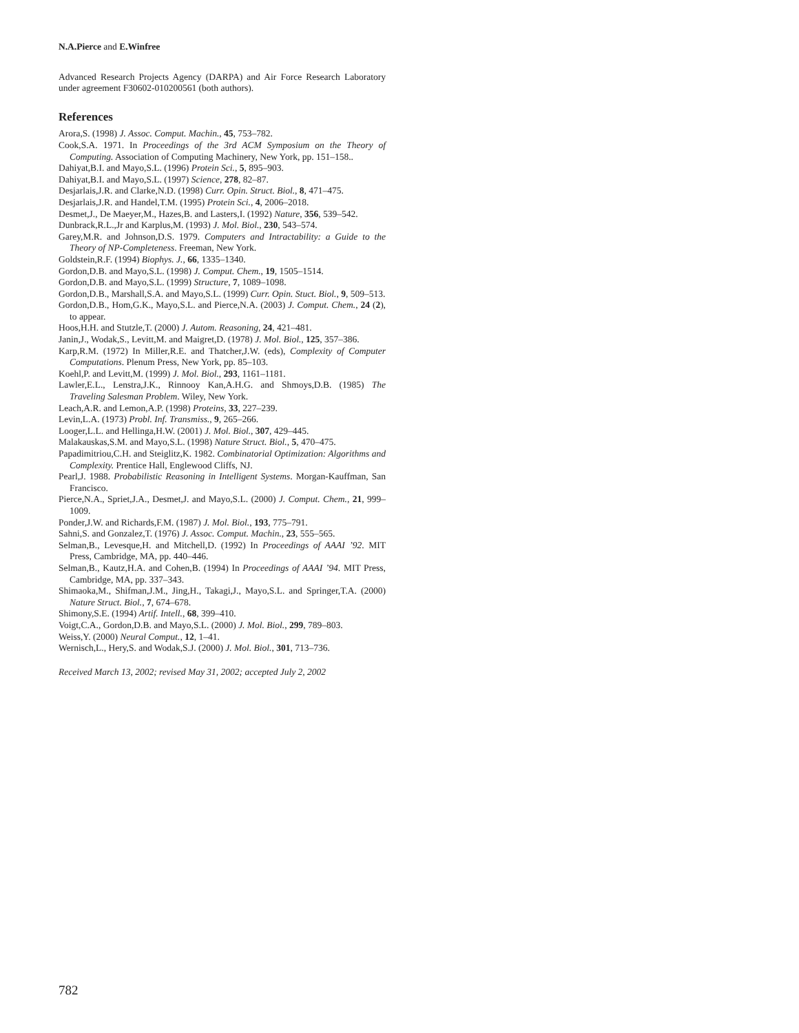N.A.Pierce and E.Winfree
Advanced Research Projects Agency (DARPA) and Air Force Research Laboratory under agreement F30602-010200561 (both authors).
References
Arora,S. (1998) J. Assoc. Comput. Machin., 45, 753–782.
Cook,S.A. 1971. In Proceedings of the 3rd ACM Symposium on the Theory of Computing. Association of Computing Machinery, New York, pp. 151–158..
Dahiyat,B.I. and Mayo,S.L. (1996) Protein Sci., 5, 895–903.
Dahiyat,B.I. and Mayo,S.L. (1997) Science, 278, 82–87.
Desjarlais,J.R. and Clarke,N.D. (1998) Curr. Opin. Struct. Biol., 8, 471–475.
Desjarlais,J.R. and Handel,T.M. (1995) Protein Sci., 4, 2006–2018.
Desmet,J., De Maeyer,M., Hazes,B. and Lasters,I. (1992) Nature, 356, 539–542.
Dunbrack,R.L.,Jr and Karplus,M. (1993) J. Mol. Biol., 230, 543–574.
Garey,M.R. and Johnson,D.S. 1979. Computers and Intractability: a Guide to the Theory of NP-Completeness. Freeman, New York.
Goldstein,R.F. (1994) Biophys. J., 66, 1335–1340.
Gordon,D.B. and Mayo,S.L. (1998) J. Comput. Chem., 19, 1505–1514.
Gordon,D.B. and Mayo,S.L. (1999) Structure, 7, 1089–1098.
Gordon,D.B., Marshall,S.A. and Mayo,S.L. (1999) Curr. Opin. Stuct. Biol., 9, 509–513.
Gordon,D.B., Hom,G.K., Mayo,S.L. and Pierce,N.A. (2003) J. Comput. Chem., 24 (2), to appear.
Hoos,H.H. and Stutzle,T. (2000) J. Autom. Reasoning, 24, 421–481.
Janin,J., Wodak,S., Levitt,M. and Maigret,D. (1978) J. Mol. Biol., 125, 357–386.
Karp,R.M. (1972) In Miller,R.E. and Thatcher,J.W. (eds), Complexity of Computer Computations. Plenum Press, New York, pp. 85–103.
Koehl,P. and Levitt,M. (1999) J. Mol. Biol., 293, 1161–1181.
Lawler,E.L., Lenstra,J.K., Rinnooy Kan,A.H.G. and Shmoys,D.B. (1985) The Traveling Salesman Problem. Wiley, New York.
Leach,A.R. and Lemon,A.P. (1998) Proteins, 33, 227–239.
Levin,L.A. (1973) Probl. Inf. Transmiss., 9, 265–266.
Looger,L.L. and Hellinga,H.W. (2001) J. Mol. Biol., 307, 429–445.
Malakauskas,S.M. and Mayo,S.L. (1998) Nature Struct. Biol., 5, 470–475.
Papadimitriou,C.H. and Steiglitz,K. 1982. Combinatorial Optimization: Algorithms and Complexity. Prentice Hall, Englewood Cliffs, NJ.
Pearl,J. 1988. Probabilistic Reasoning in Intelligent Systems. Morgan-Kauffman, San Francisco.
Pierce,N.A., Spriet,J.A., Desmet,J. and Mayo,S.L. (2000) J. Comput. Chem., 21, 999–1009.
Ponder,J.W. and Richards,F.M. (1987) J. Mol. Biol., 193, 775–791.
Sahni,S. and Gonzalez,T. (1976) J. Assoc. Comput. Machin., 23, 555–565.
Selman,B., Levesque,H. and Mitchell,D. (1992) In Proceedings of AAAI ’92. MIT Press, Cambridge, MA, pp. 440–446.
Selman,B., Kautz,H.A. and Cohen,B. (1994) In Proceedings of AAAI ’94. MIT Press, Cambridge, MA, pp. 337–343.
Shimaoka,M., Shifman,J.M., Jing,H., Takagi,J., Mayo,S.L. and Springer,T.A. (2000) Nature Struct. Biol., 7, 674–678.
Shimony,S.E. (1994) Artif. Intell., 68, 399–410.
Voigt,C.A., Gordon,D.B. and Mayo,S.L. (2000) J. Mol. Biol., 299, 789–803.
Weiss,Y. (2000) Neural Comput., 12, 1–41.
Wernisch,L., Hery,S. and Wodak,S.J. (2000) J. Mol. Biol., 301, 713–736.
Received March 13, 2002; revised May 31, 2002; accepted July 2, 2002
782